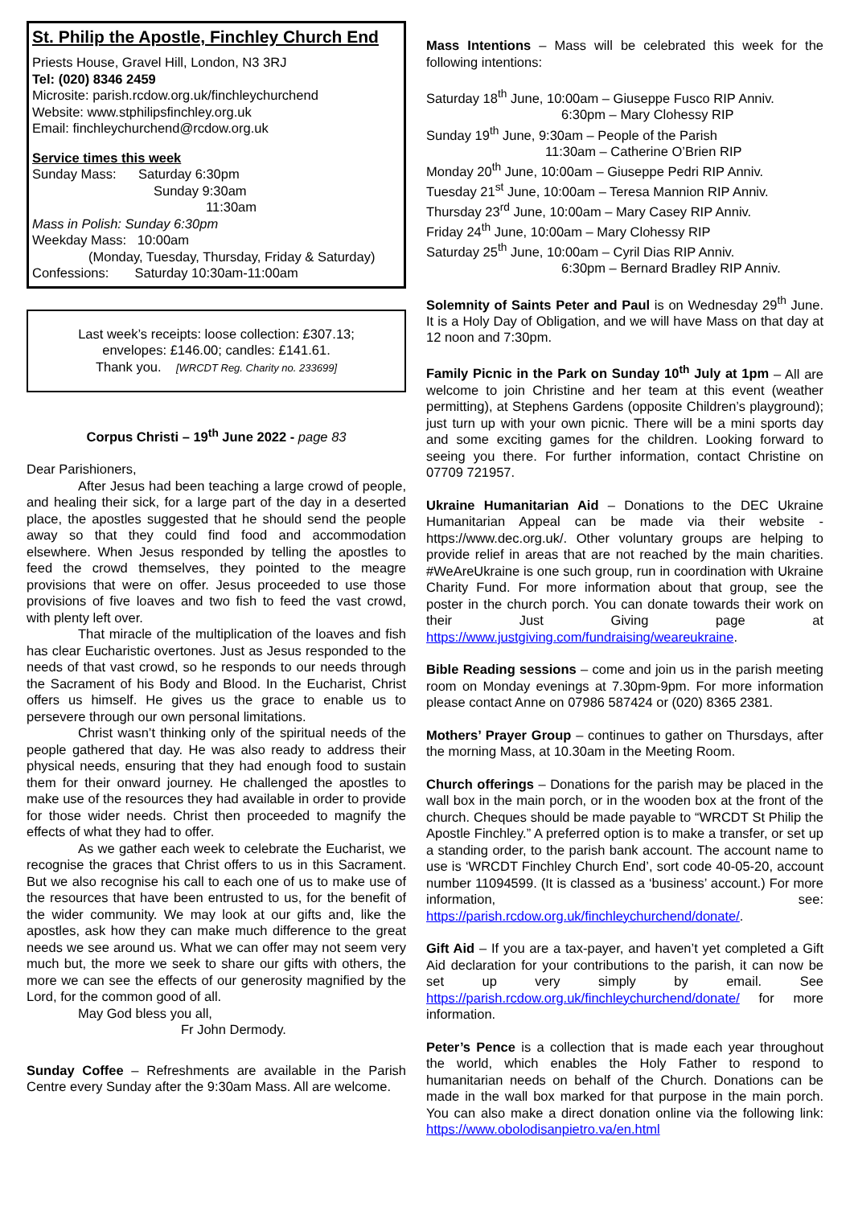St. Philip the Apostle, Finchley Church End
Priests House, Gravel Hill, London, N3 3RJ
Tel: (020) 8346 2459
Microsite: parish.rcdow.org.uk/finchleychurchend
Website: www.stphilipsfinchley.org.uk
Email: finchleychurchend@rcdow.org.uk
Service times this week
Sunday Mass: Saturday 6:30pm
Sunday 9:30am
11:30am
Mass in Polish: Sunday 6:30pm
Weekday Mass: 10:00am
(Monday, Tuesday, Thursday, Friday & Saturday)
Confessions: Saturday 10:30am-11:00am
Last week’s receipts: loose collection: £307.13;
envelopes: £146.00; candles: £141.61.
Thank you. [WRCDT Reg. Charity no. 233699]
Corpus Christi – 19<sup>th</sup> June 2022 - page 83
Dear Parishioners,
After Jesus had been teaching a large crowd of people, and healing their sick, for a large part of the day in a deserted place, the apostles suggested that he should send the people away so that they could find food and accommodation elsewhere. When Jesus responded by telling the apostles to feed the crowd themselves, they pointed to the meagre provisions that were on offer. Jesus proceeded to use those provisions of five loaves and two fish to feed the vast crowd, with plenty left over.
That miracle of the multiplication of the loaves and fish has clear Eucharistic overtones. Just as Jesus responded to the needs of that vast crowd, so he responds to our needs through the Sacrament of his Body and Blood. In the Eucharist, Christ offers us himself. He gives us the grace to enable us to persevere through our own personal limitations.
Christ wasn’t thinking only of the spiritual needs of the people gathered that day. He was also ready to address their physical needs, ensuring that they had enough food to sustain them for their onward journey. He challenged the apostles to make use of the resources they had available in order to provide for those wider needs. Christ then proceeded to magnify the effects of what they had to offer.
As we gather each week to celebrate the Eucharist, we recognise the graces that Christ offers to us in this Sacrament. But we also recognise his call to each one of us to make use of the resources that have been entrusted to us, for the benefit of the wider community. We may look at our gifts and, like the apostles, ask how they can make much difference to the great needs we see around us. What we can offer may not seem very much but, the more we seek to share our gifts with others, the more we can see the effects of our generosity magnified by the Lord, for the common good of all.
May God bless you all,
Fr John Dermody.
Sunday Coffee – Refreshments are available in the Parish Centre every Sunday after the 9:30am Mass. All are welcome.
Mass Intentions – Mass will be celebrated this week for the following intentions:
Saturday 18<sup>th</sup> June, 10:00am – Giuseppe Fusco RIP Anniv.
6:30pm – Mary Clohessy RIP
Sunday 19<sup>th</sup> June, 9:30am – People of the Parish
11:30am – Catherine O’Brien RIP
Monday 20<sup>th</sup> June, 10:00am – Giuseppe Pedri RIP Anniv.
Tuesday 21<sup>st</sup> June, 10:00am – Teresa Mannion RIP Anniv.
Thursday 23<sup>rd</sup> June, 10:00am – Mary Casey RIP Anniv.
Friday 24<sup>th</sup> June, 10:00am – Mary Clohessy RIP
Saturday 25<sup>th</sup> June, 10:00am – Cyril Dias RIP Anniv.
6:30pm – Bernard Bradley RIP Anniv.
Solemnity of Saints Peter and Paul is on Wednesday 29<sup>th</sup> June. It is a Holy Day of Obligation, and we will have Mass on that day at 12 noon and 7:30pm.
Family Picnic in the Park on Sunday 10<sup>th</sup> July at 1pm – All are welcome to join Christine and her team at this event (weather permitting), at Stephens Gardens (opposite Children’s playground); just turn up with your own picnic. There will be a mini sports day and some exciting games for the children. Looking forward to seeing you there. For further information, contact Christine on 07709 721957.
Ukraine Humanitarian Aid – Donations to the DEC Ukraine Humanitarian Appeal can be made via their website - https://www.dec.org.uk/. Other voluntary groups are helping to provide relief in areas that are not reached by the main charities. #WeAreUkraine is one such group, run in coordination with Ukraine Charity Fund. For more information about that group, see the poster in the church porch. You can donate towards their work on their Just Giving page at https://www.justgiving.com/fundraising/weareukraine.
Bible Reading sessions – come and join us in the parish meeting room on Monday evenings at 7.30pm-9pm. For more information please contact Anne on 07986 587424 or (020) 8365 2381.
Mothers’ Prayer Group – continues to gather on Thursdays, after the morning Mass, at 10.30am in the Meeting Room.
Church offerings – Donations for the parish may be placed in the wall box in the main porch, or in the wooden box at the front of the church. Cheques should be made payable to “WRCDT St Philip the Apostle Finchley.” A preferred option is to make a transfer, or set up a standing order, to the parish bank account. The account name to use is ‘WRCDT Finchley Church End’, sort code 40-05-20, account number 11094599. (It is classed as a ‘business’ account.) For more information, see: https://parish.rcdow.org.uk/finchleychurchend/donate/.
Gift Aid – If you are a tax-payer, and haven’t yet completed a Gift Aid declaration for your contributions to the parish, it can now be set up very simply by email. See https://parish.rcdow.org.uk/finchleychurchend/donate/ for more information.
Peter’s Pence is a collection that is made each year throughout the world, which enables the Holy Father to respond to humanitarian needs on behalf of the Church. Donations can be made in the wall box marked for that purpose in the main porch. You can also make a direct donation online via the following link: https://www.obolodisanpietro.va/en.html